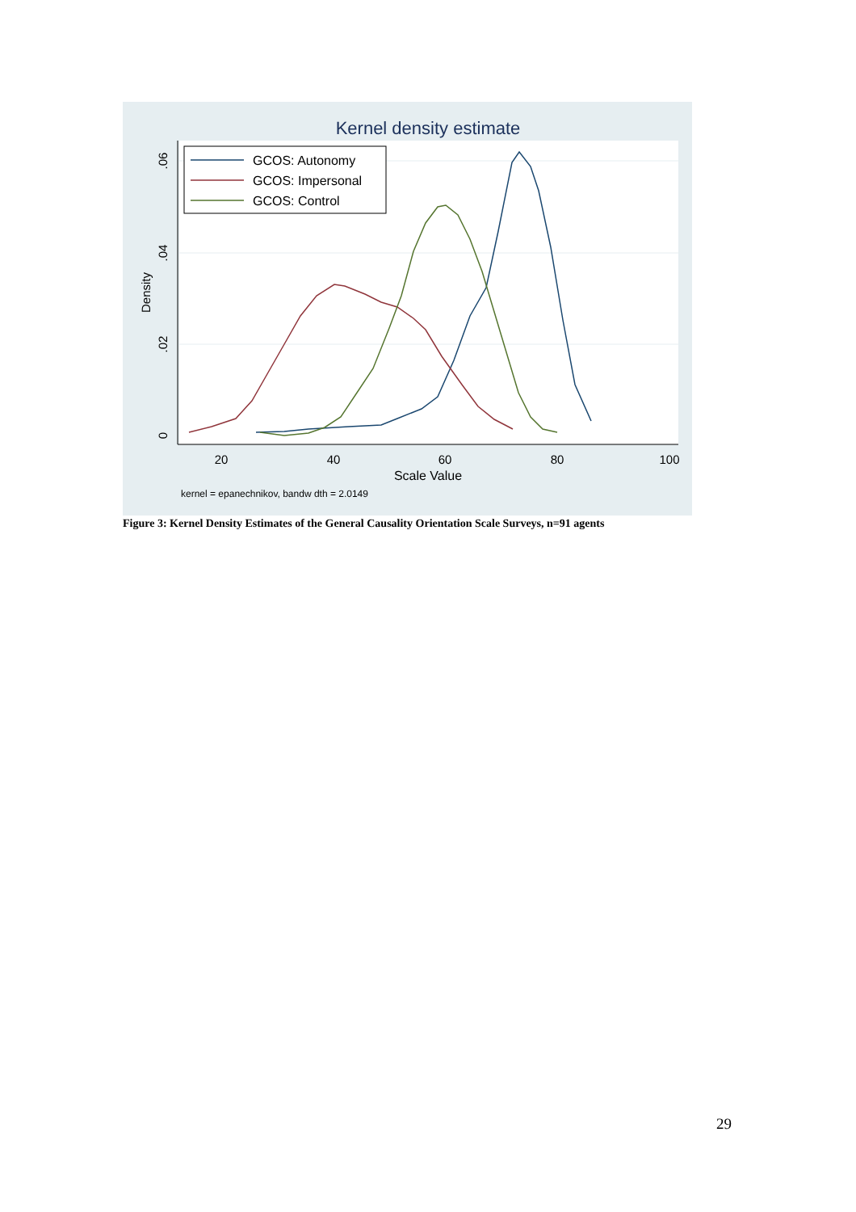Kernel density estimate
20
40
60
80
100
0
.02
.04
.06
Density
Scale Value
kernel = epanechnikov, bandw dth = 2.0149
GCOS: Autonomy
GCOS: Impersonal
GCOS: Control
Figure 3: Kernel Density Estimates of the General Causality Orientation Scale Surveys, n=91 agents
29